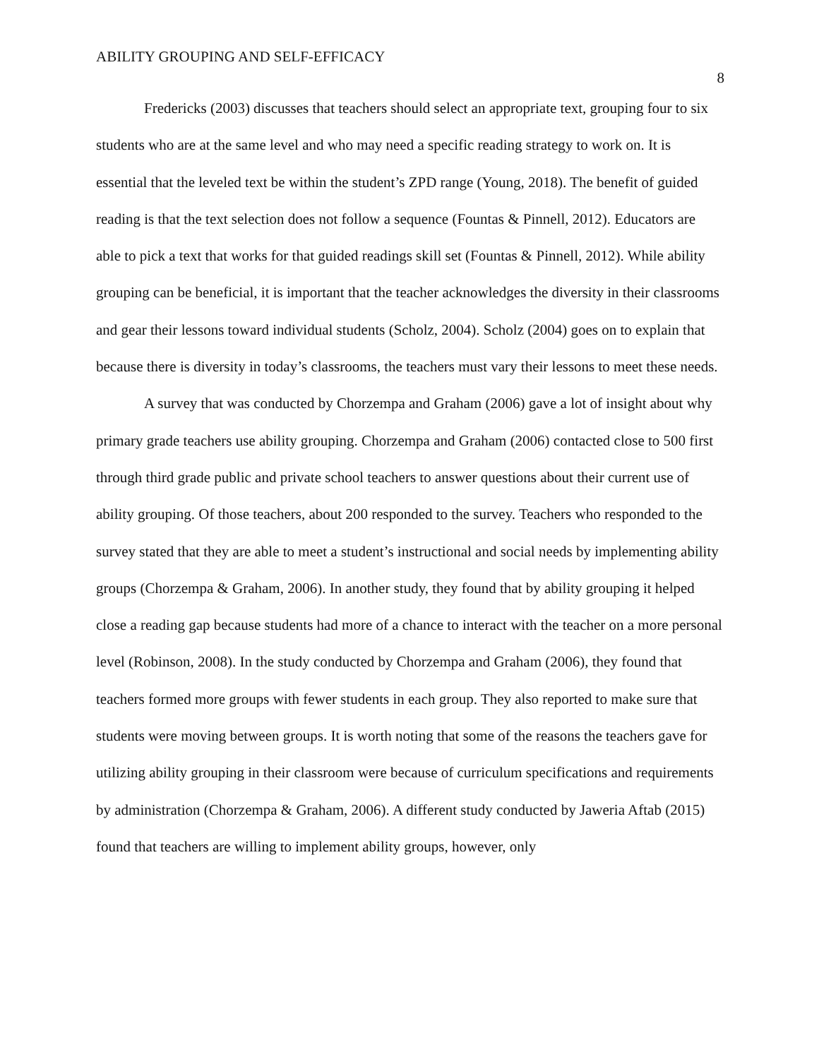ABILITY GROUPING AND SELF-EFFICACY 8
Fredericks (2003) discusses that teachers should select an appropriate text, grouping four to six students who are at the same level and who may need a specific reading strategy to work on. It is essential that the leveled text be within the student’s ZPD range (Young, 2018). The benefit of guided reading is that the text selection does not follow a sequence (Fountas & Pinnell, 2012). Educators are able to pick a text that works for that guided readings skill set (Fountas & Pinnell, 2012). While ability grouping can be beneficial, it is important that the teacher acknowledges the diversity in their classrooms and gear their lessons toward individual students (Scholz, 2004). Scholz (2004) goes on to explain that because there is diversity in today’s classrooms, the teachers must vary their lessons to meet these needs.
A survey that was conducted by Chorzempa and Graham (2006) gave a lot of insight about why primary grade teachers use ability grouping. Chorzempa and Graham (2006) contacted close to 500 first through third grade public and private school teachers to answer questions about their current use of ability grouping. Of those teachers, about 200 responded to the survey. Teachers who responded to the survey stated that they are able to meet a student’s instructional and social needs by implementing ability groups (Chorzempa & Graham, 2006). In another study, they found that by ability grouping it helped close a reading gap because students had more of a chance to interact with the teacher on a more personal level (Robinson, 2008). In the study conducted by Chorzempa and Graham (2006), they found that teachers formed more groups with fewer students in each group. They also reported to make sure that students were moving between groups. It is worth noting that some of the reasons the teachers gave for utilizing ability grouping in their classroom were because of curriculum specifications and requirements by administration (Chorzempa & Graham, 2006). A different study conducted by Jaweria Aftab (2015) found that teachers are willing to implement ability groups, however, only